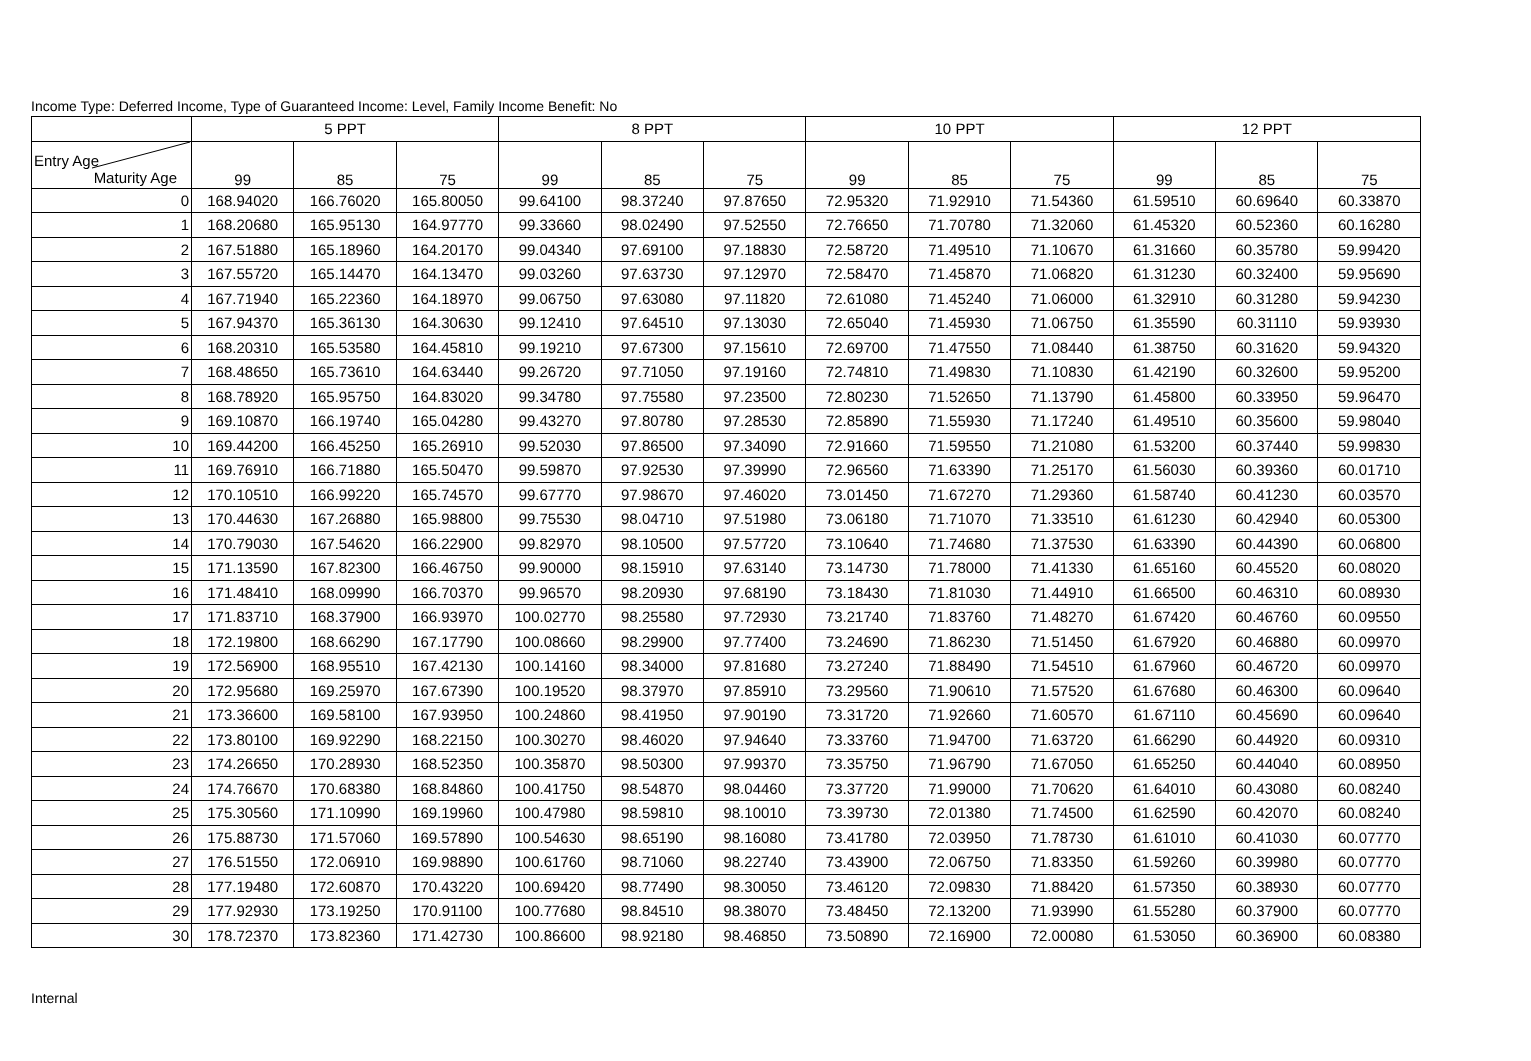Income Type: Deferred Income, Type of Guaranteed Income: Level, Family Income Benefit: No
| | 5 PPT | | | 8 PPT | | | 10 PPT | | | 12 PPT | | |
| --- | --- | --- | --- | --- | --- | --- | --- | --- | --- | --- | --- | --- |
| Entry Age Maturity Age | 99 | 85 | 75 | 99 | 85 | 75 | 99 | 85 | 75 | 99 | 85 | 75 |
| 0 | 168.94020 | 166.76020 | 165.80050 | 99.64100 | 98.37240 | 97.87650 | 72.95320 | 71.92910 | 71.54360 | 61.59510 | 60.69640 | 60.33870 |
| 1 | 168.20680 | 165.95130 | 164.97770 | 99.33660 | 98.02490 | 97.52550 | 72.76650 | 71.70780 | 71.32060 | 61.45320 | 60.52360 | 60.16280 |
| 2 | 167.51880 | 165.18960 | 164.20170 | 99.04340 | 97.69100 | 97.18830 | 72.58720 | 71.49510 | 71.10670 | 61.31660 | 60.35780 | 59.99420 |
| 3 | 167.55720 | 165.14470 | 164.13470 | 99.03260 | 97.63730 | 97.12970 | 72.58470 | 71.45870 | 71.06820 | 61.31230 | 60.32400 | 59.95690 |
| 4 | 167.71940 | 165.22360 | 164.18970 | 99.06750 | 97.63080 | 97.11820 | 72.61080 | 71.45240 | 71.06000 | 61.32910 | 60.31280 | 59.94230 |
| 5 | 167.94370 | 165.36130 | 164.30630 | 99.12410 | 97.64510 | 97.13030 | 72.65040 | 71.45930 | 71.06750 | 61.35590 | 60.31110 | 59.93930 |
| 6 | 168.20310 | 165.53580 | 164.45810 | 99.19210 | 97.67300 | 97.15610 | 72.69700 | 71.47550 | 71.08440 | 61.38750 | 60.31620 | 59.94320 |
| 7 | 168.48650 | 165.73610 | 164.63440 | 99.26720 | 97.71050 | 97.19160 | 72.74810 | 71.49830 | 71.10830 | 61.42190 | 60.32600 | 59.95200 |
| 8 | 168.78920 | 165.95750 | 164.83020 | 99.34780 | 97.75580 | 97.23500 | 72.80230 | 71.52650 | 71.13790 | 61.45800 | 60.33950 | 59.96470 |
| 9 | 169.10870 | 166.19740 | 165.04280 | 99.43270 | 97.80780 | 97.28530 | 72.85890 | 71.55930 | 71.17240 | 61.49510 | 60.35600 | 59.98040 |
| 10 | 169.44200 | 166.45250 | 165.26910 | 99.52030 | 97.86500 | 97.34090 | 72.91660 | 71.59550 | 71.21080 | 61.53200 | 60.37440 | 59.99830 |
| 11 | 169.76910 | 166.71880 | 165.50470 | 99.59870 | 97.92530 | 97.39990 | 72.96560 | 71.63390 | 71.25170 | 61.56030 | 60.39360 | 60.01710 |
| 12 | 170.10510 | 166.99220 | 165.74570 | 99.67770 | 97.98670 | 97.46020 | 73.01450 | 71.67270 | 71.29360 | 61.58740 | 60.41230 | 60.03570 |
| 13 | 170.44630 | 167.26880 | 165.98800 | 99.75530 | 98.04710 | 97.51980 | 73.06180 | 71.71070 | 71.33510 | 61.61230 | 60.42940 | 60.05300 |
| 14 | 170.79030 | 167.54620 | 166.22900 | 99.82970 | 98.10500 | 97.57720 | 73.10640 | 71.74680 | 71.37530 | 61.63390 | 60.44390 | 60.06800 |
| 15 | 171.13590 | 167.82300 | 166.46750 | 99.90000 | 98.15910 | 97.63140 | 73.14730 | 71.78000 | 71.41330 | 61.65160 | 60.45520 | 60.08020 |
| 16 | 171.48410 | 168.09990 | 166.70370 | 99.96570 | 98.20930 | 97.68190 | 73.18430 | 71.81030 | 71.44910 | 61.66500 | 60.46310 | 60.08930 |
| 17 | 171.83710 | 168.37900 | 166.93970 | 100.02770 | 98.25580 | 97.72930 | 73.21740 | 71.83760 | 71.48270 | 61.67420 | 60.46760 | 60.09550 |
| 18 | 172.19800 | 168.66290 | 167.17790 | 100.08660 | 98.29900 | 97.77400 | 73.24690 | 71.86230 | 71.51450 | 61.67920 | 60.46880 | 60.09970 |
| 19 | 172.56900 | 168.95510 | 167.42130 | 100.14160 | 98.34000 | 97.81680 | 73.27240 | 71.88490 | 71.54510 | 61.67960 | 60.46720 | 60.09970 |
| 20 | 172.95680 | 169.25970 | 167.67390 | 100.19520 | 98.37970 | 97.85910 | 73.29560 | 71.90610 | 71.57520 | 61.67680 | 60.46300 | 60.09640 |
| 21 | 173.36600 | 169.58100 | 167.93950 | 100.24860 | 98.41950 | 97.90190 | 73.31720 | 71.92660 | 71.60570 | 61.67110 | 60.45690 | 60.09640 |
| 22 | 173.80100 | 169.92290 | 168.22150 | 100.30270 | 98.46020 | 97.94640 | 73.33760 | 71.94700 | 71.63720 | 61.66290 | 60.44920 | 60.09310 |
| 23 | 174.26650 | 170.28930 | 168.52350 | 100.35870 | 98.50300 | 97.99370 | 73.35750 | 71.96790 | 71.67050 | 61.65250 | 60.44040 | 60.08950 |
| 24 | 174.76670 | 170.68380 | 168.84860 | 100.41750 | 98.54870 | 98.04460 | 73.37720 | 71.99000 | 71.70620 | 61.64010 | 60.43080 | 60.08240 |
| 25 | 175.30560 | 171.10990 | 169.19960 | 100.47980 | 98.59810 | 98.10010 | 73.39730 | 72.01380 | 71.74500 | 61.62590 | 60.42070 | 60.08240 |
| 26 | 175.88730 | 171.57060 | 169.57890 | 100.54630 | 98.65190 | 98.16080 | 73.41780 | 72.03950 | 71.78730 | 61.61010 | 60.41030 | 60.07770 |
| 27 | 176.51550 | 172.06910 | 169.98890 | 100.61760 | 98.71060 | 98.22740 | 73.43900 | 72.06750 | 71.83350 | 61.59260 | 60.39980 | 60.07770 |
| 28 | 177.19480 | 172.60870 | 170.43220 | 100.69420 | 98.77490 | 98.30050 | 73.46120 | 72.09830 | 71.88420 | 61.57350 | 60.38930 | 60.07770 |
| 29 | 177.92930 | 173.19250 | 170.91100 | 100.77680 | 98.84510 | 98.38070 | 73.48450 | 72.13200 | 71.93990 | 61.55280 | 60.37900 | 60.07770 |
| 30 | 178.72370 | 173.82360 | 171.42730 | 100.86600 | 98.92180 | 98.46850 | 73.50890 | 72.16900 | 72.00080 | 61.53050 | 60.36900 | 60.08380 |
Internal